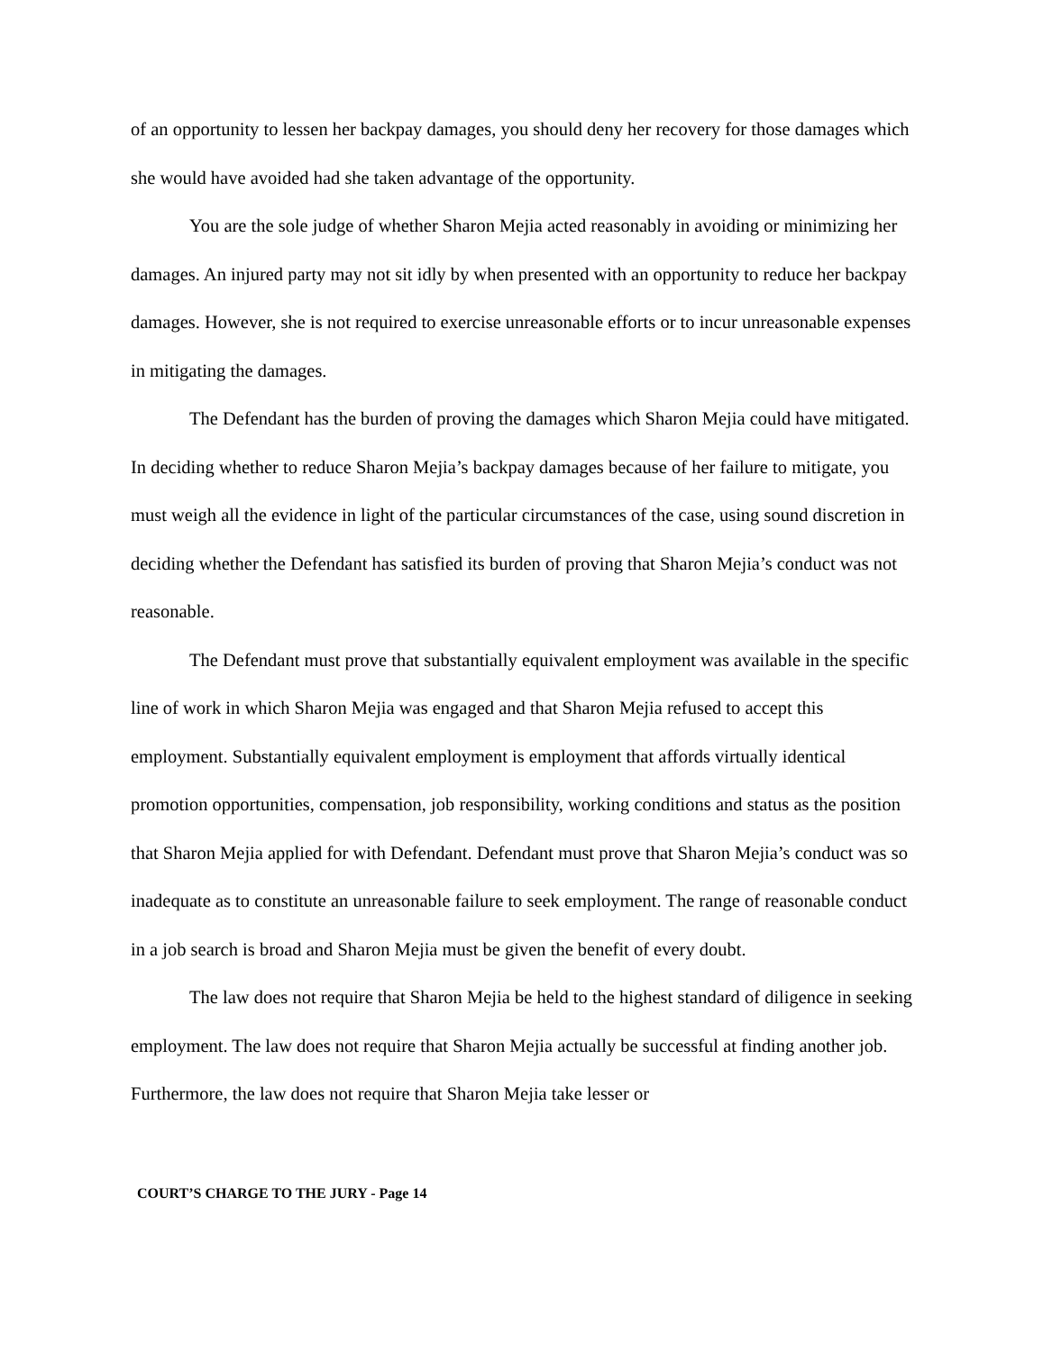of an opportunity to lessen her backpay damages, you should deny her recovery for those damages which she would have avoided had she taken advantage of the opportunity.
You are the sole judge of whether Sharon Mejia acted reasonably in avoiding or minimizing her damages. An injured party may not sit idly by when presented with an opportunity to reduce her backpay damages. However, she is not required to exercise unreasonable efforts or to incur unreasonable expenses in mitigating the damages.
The Defendant has the burden of proving the damages which Sharon Mejia could have mitigated. In deciding whether to reduce Sharon Mejia’s backpay damages because of her failure to mitigate, you must weigh all the evidence in light of the particular circumstances of the case, using sound discretion in deciding whether the Defendant has satisfied its burden of proving that Sharon Mejia’s conduct was not reasonable.
The Defendant must prove that substantially equivalent employment was available in the specific line of work in which Sharon Mejia was engaged and that Sharon Mejia refused to accept this employment. Substantially equivalent employment is employment that affords virtually identical promotion opportunities, compensation, job responsibility, working conditions and status as the position that Sharon Mejia applied for with Defendant. Defendant must prove that Sharon Mejia’s conduct was so inadequate as to constitute an unreasonable failure to seek employment. The range of reasonable conduct in a job search is broad and Sharon Mejia must be given the benefit of every doubt.
The law does not require that Sharon Mejia be held to the highest standard of diligence in seeking employment. The law does not require that Sharon Mejia actually be successful at finding another job. Furthermore, the law does not require that Sharon Mejia take lesser or
COURT’S CHARGE TO THE JURY - Page 14